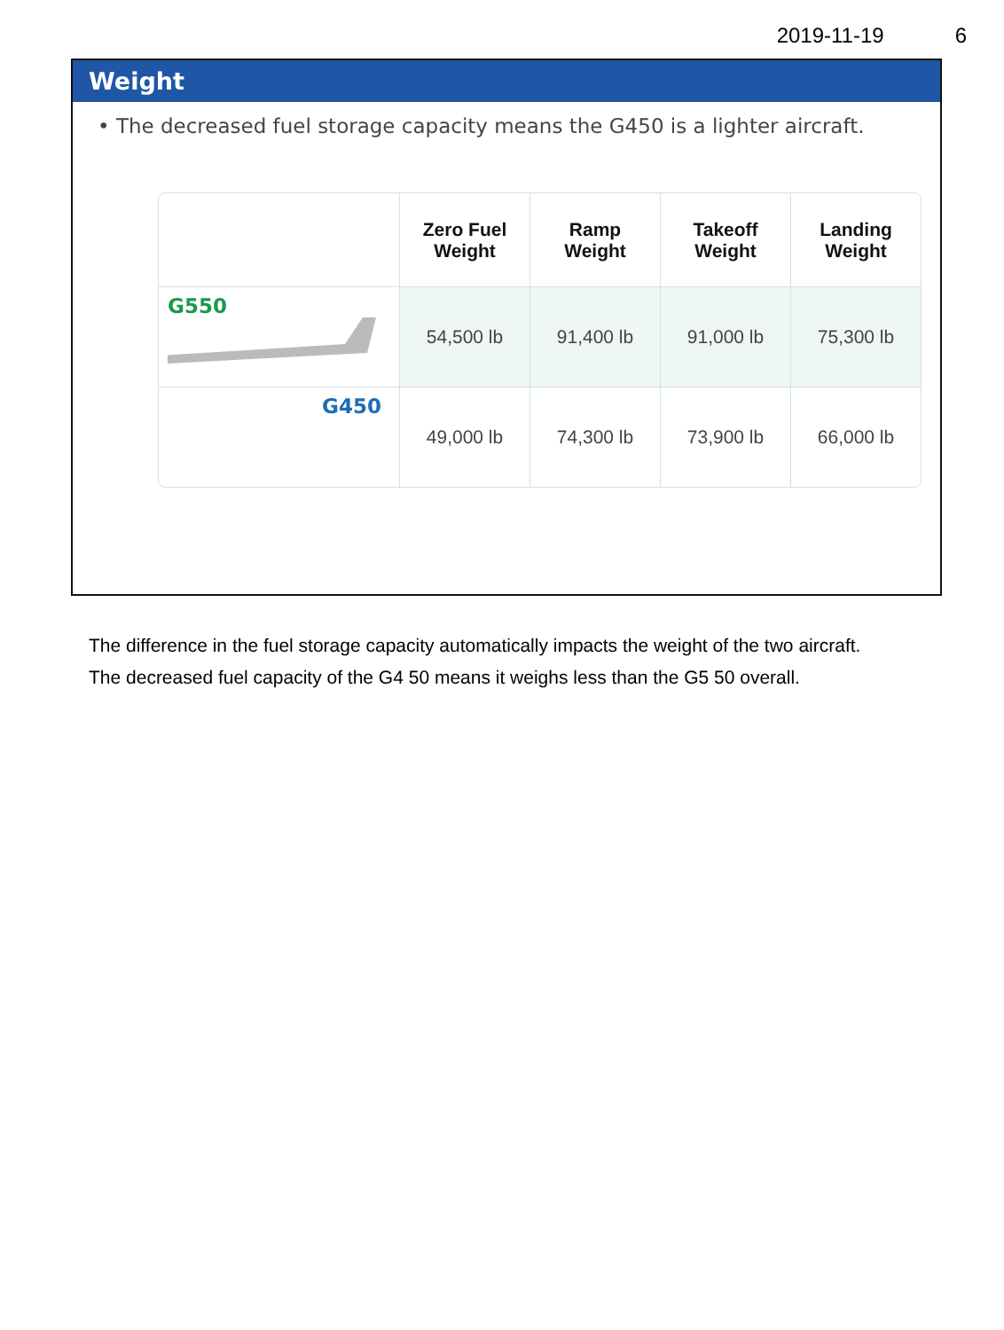2019-11-19 6
Weight
• The decreased fuel storage capacity means the G450 is a lighter aircraft.
| | Zero Fuel Weight | Ramp Weight | Takeoff Weight | Landing Weight |
| --- | --- | --- | --- | --- |
| G550 | 54,500 lb | 91,400 lb | 91,000 lb | 75,300 lb |
| G450 | 49,000 lb | 74,300 lb | 73,900 lb | 66,000 lb |
The difference in the fuel storage capacity automatically impacts the weight of the two aircraft.
The decreased fuel capacity of the G4 50 means it weighs less than the G5 50 overall.